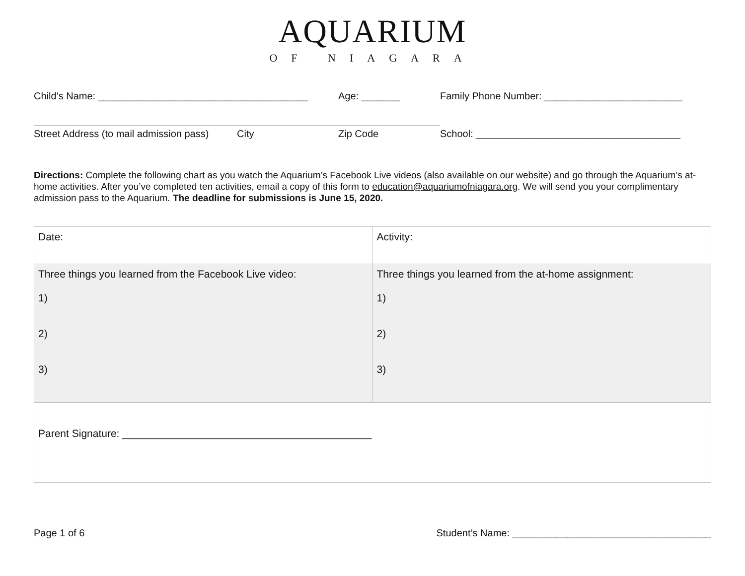AQUARIUM
OF NIAGARA
Child’s Name: ______________________________________ Age: _______ Family Phone Number: _________________________
Street Address (to mail admission pass) City Zip Code School: _____________________________________
Directions: Complete the following chart as you watch the Aquarium’s Facebook Live videos (also available on our website) and go through the Aquarium’s at-home activities. After you’ve completed ten activities, email a copy of this form to education@aquariumofniagara.org. We will send you your complimentary admission pass to the Aquarium. The deadline for submissions is June 15, 2020.
| Date: | Activity: |
| Three things you learned from the Facebook Live video: 1) 2) 3) | Three things you learned from the at-home assignment: 1) 2) 3) |
| Parent Signature: ___________________________________________ | |
Page 1 of 6 Student’s Name: ____________________________________